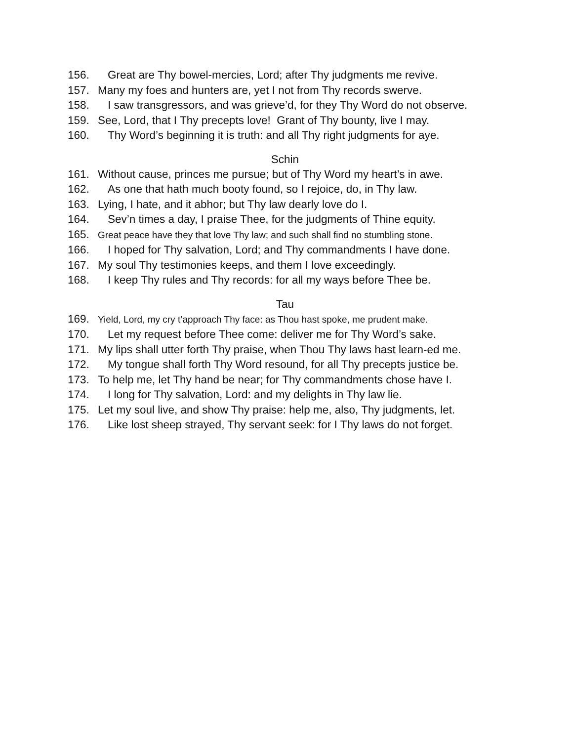156. Great are Thy bowel-mercies, Lord; after Thy judgments me revive.
157. Many my foes and hunters are, yet I not from Thy records swerve.
158. I saw transgressors, and was grieve’d, for they Thy Word do not observe.
159. See, Lord, that I Thy precepts love! Grant of Thy bounty, live I may.
160. Thy Word’s beginning it is truth: and all Thy right judgments for aye.
Schin
161. Without cause, princes me pursue; but of Thy Word my heart’s in awe.
162. As one that hath much booty found, so I rejoice, do, in Thy law.
163. Lying, I hate, and it abhor; but Thy law dearly love do I.
164. Sev’n times a day, I praise Thee, for the judgments of Thine equity.
165. Great peace have they that love Thy law; and such shall find no stumbling stone.
166. I hoped for Thy salvation, Lord; and Thy commandments I have done.
167. My soul Thy testimonies keeps, and them I love exceedingly.
168. I keep Thy rules and Thy records: for all my ways before Thee be.
Tau
169. Yield, Lord, my cry t’approach Thy face: as Thou hast spoke, me prudent make.
170. Let my request before Thee come: deliver me for Thy Word’s sake.
171. My lips shall utter forth Thy praise, when Thou Thy laws hast learn-ed me.
172. My tongue shall forth Thy Word resound, for all Thy precepts justice be.
173. To help me, let Thy hand be near; for Thy commandments chose have I.
174. I long for Thy salvation, Lord: and my delights in Thy law lie.
175. Let my soul live, and show Thy praise: help me, also, Thy judgments, let.
176. Like lost sheep strayed, Thy servant seek: for I Thy laws do not forget.